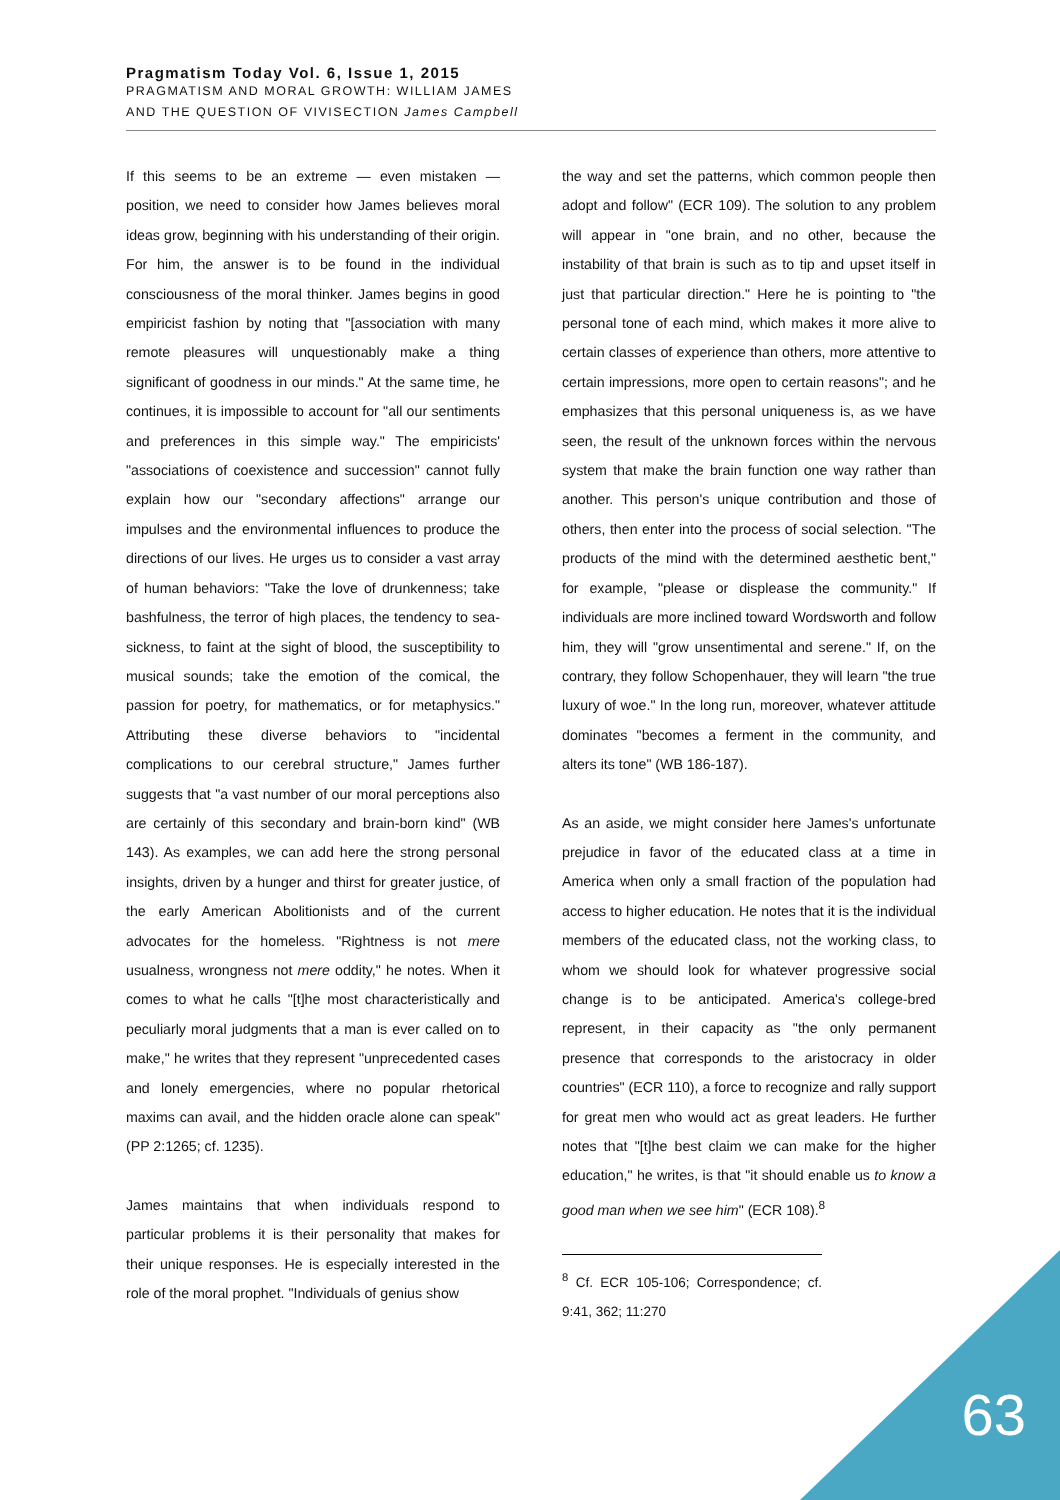Pragmatism Today Vol. 6, Issue 1, 2015
PRAGMATISM AND MORAL GROWTH: WILLIAM JAMES
AND THE QUESTION OF VIVISECTION James Campbell
If this seems to be an extreme — even mistaken — position, we need to consider how James believes moral ideas grow, beginning with his understanding of their origin. For him, the answer is to be found in the individual consciousness of the moral thinker. James begins in good empiricist fashion by noting that "[association with many remote pleasures will unquestionably make a thing significant of goodness in our minds." At the same time, he continues, it is impossible to account for "all our sentiments and preferences in this simple way." The empiricists' "associations of coexistence and succession" cannot fully explain how our "secondary affections" arrange our impulses and the environmental influences to produce the directions of our lives. He urges us to consider a vast array of human behaviors: "Take the love of drunkenness; take bashfulness, the terror of high places, the tendency to sea-sickness, to faint at the sight of blood, the susceptibility to musical sounds; take the emotion of the comical, the passion for poetry, for mathematics, or for metaphysics." Attributing these diverse behaviors to "incidental complications to our cerebral structure," James further suggests that "a vast number of our moral perceptions also are certainly of this secondary and brain-born kind" (WB 143). As examples, we can add here the strong personal insights, driven by a hunger and thirst for greater justice, of the early American Abolitionists and of the current advocates for the homeless. "Rightness is not mere usualness, wrongness not mere oddity," he notes. When it comes to what he calls "[t]he most characteristically and peculiarly moral judgments that a man is ever called on to make," he writes that they represent "unprecedented cases and lonely emergencies, where no popular rhetorical maxims can avail, and the hidden oracle alone can speak" (PP 2:1265; cf. 1235).
James maintains that when individuals respond to particular problems it is their personality that makes for their unique responses. He is especially interested in the role of the moral prophet. "Individuals of genius show
the way and set the patterns, which common people then adopt and follow" (ECR 109). The solution to any problem will appear in "one brain, and no other, because the instability of that brain is such as to tip and upset itself in just that particular direction." Here he is pointing to "the personal tone of each mind, which makes it more alive to certain classes of experience than others, more attentive to certain impressions, more open to certain reasons"; and he emphasizes that this personal uniqueness is, as we have seen, the result of the unknown forces within the nervous system that make the brain function one way rather than another. This person's unique contribution and those of others, then enter into the process of social selection. "The products of the mind with the determined aesthetic bent," for example, "please or displease the community." If individuals are more inclined toward Wordsworth and follow him, they will "grow unsentimental and serene." If, on the contrary, they follow Schopenhauer, they will learn "the true luxury of woe." In the long run, moreover, whatever attitude dominates "becomes a ferment in the community, and alters its tone" (WB 186-187).
As an aside, we might consider here James's unfortunate prejudice in favor of the educated class at a time in America when only a small fraction of the population had access to higher education. He notes that it is the individual members of the educated class, not the working class, to whom we should look for whatever progressive social change is to be anticipated. America's college-bred represent, in their capacity as "the only permanent presence that corresponds to the aristocracy in older countries" (ECR 110), a force to recognize and rally support for great men who would act as great leaders. He further notes that "[t]he best claim we can make for the higher education," he writes, is that "it should enable us to know a good man when we see him" (ECR 108).<sup>8</sup>
<sup>8</sup> Cf. ECR 105-106; Correspondence; cf. 9:41, 362; 11:270
63